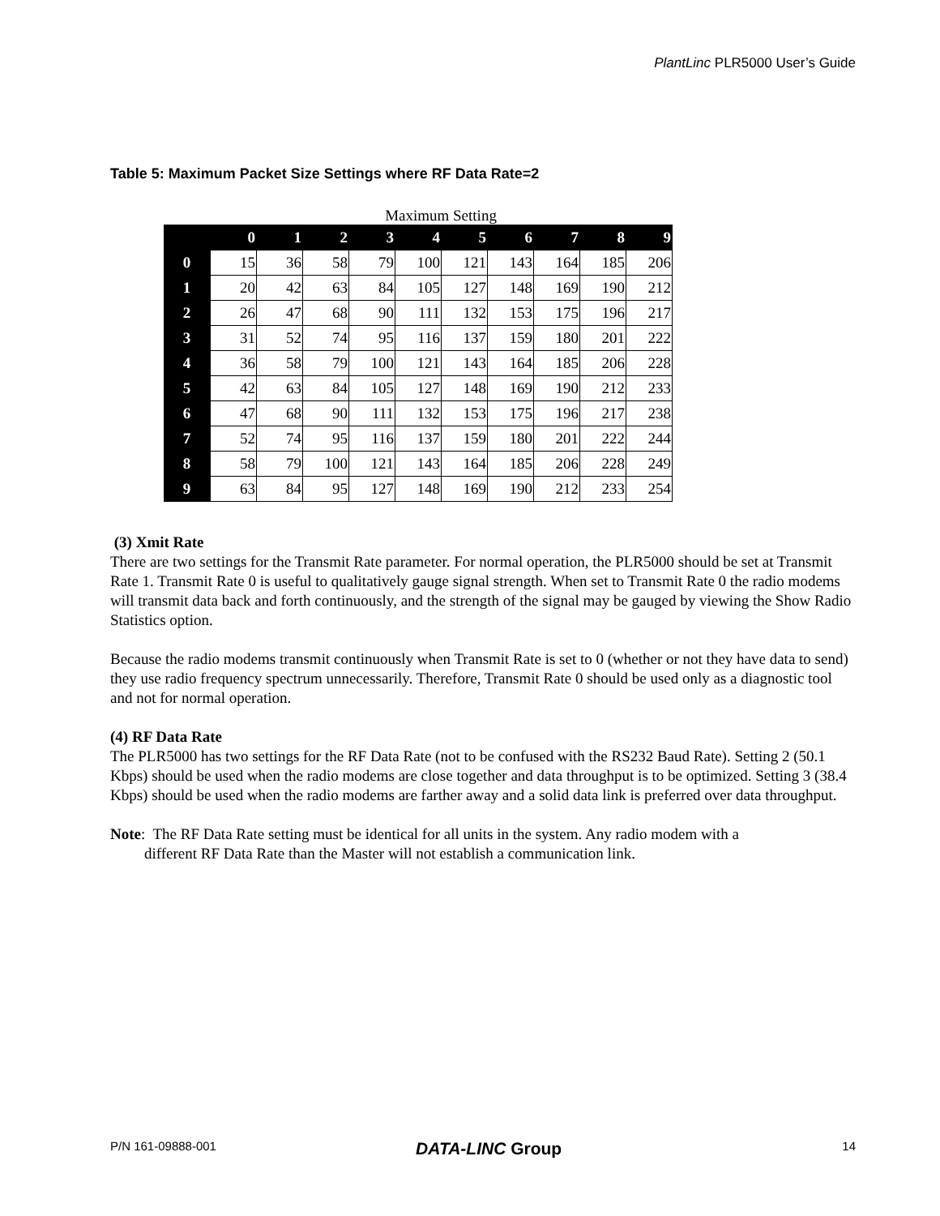PlantLinc PLR5000 User’s Guide
Table 5: Maximum Packet Size Settings where RF Data Rate=2
Maximum Setting
| | 0 | 1 | 2 | 3 | 4 | 5 | 6 | 7 | 8 | 9 |
| --- | --- | --- | --- | --- | --- | --- | --- | --- | --- | --- |
| 0 | 15 | 36 | 58 | 79 | 100 | 121 | 143 | 164 | 185 | 206 |
| 1 | 20 | 42 | 63 | 84 | 105 | 127 | 148 | 169 | 190 | 212 |
| 2 | 26 | 47 | 68 | 90 | 111 | 132 | 153 | 175 | 196 | 217 |
| 3 | 31 | 52 | 74 | 95 | 116 | 137 | 159 | 180 | 201 | 222 |
| 4 | 36 | 58 | 79 | 100 | 121 | 143 | 164 | 185 | 206 | 228 |
| 5 | 42 | 63 | 84 | 105 | 127 | 148 | 169 | 190 | 212 | 233 |
| 6 | 47 | 68 | 90 | 111 | 132 | 153 | 175 | 196 | 217 | 238 |
| 7 | 52 | 74 | 95 | 116 | 137 | 159 | 180 | 201 | 222 | 244 |
| 8 | 58 | 79 | 100 | 121 | 143 | 164 | 185 | 206 | 228 | 249 |
| 9 | 63 | 84 | 95 | 127 | 148 | 169 | 190 | 212 | 233 | 254 |
(3) Xmit Rate
There are two settings for the Transmit Rate parameter. For normal operation, the PLR5000 should be set at Transmit Rate 1. Transmit Rate 0 is useful to qualitatively gauge signal strength. When set to Transmit Rate 0 the radio modems will transmit data back and forth continuously, and the strength of the signal may be gauged by viewing the Show Radio Statistics option.
Because the radio modems transmit continuously when Transmit Rate is set to 0 (whether or not they have data to send) they use radio frequency spectrum unnecessarily. Therefore, Transmit Rate 0 should be used only as a diagnostic tool and not for normal operation.
(4) RF Data Rate
The PLR5000 has two settings for the RF Data Rate (not to be confused with the RS232 Baud Rate). Setting 2 (50.1 Kbps) should be used when the radio modems are close together and data throughput is to be optimized. Setting 3 (38.4 Kbps) should be used when the radio modems are farther away and a solid data link is preferred over data throughput.
Note: The RF Data Rate setting must be identical for all units in the system. Any radio modem with a
different RF Data Rate than the Master will not establish a communication link.
P/N 161-09888-001 DATA-LINC Group 14